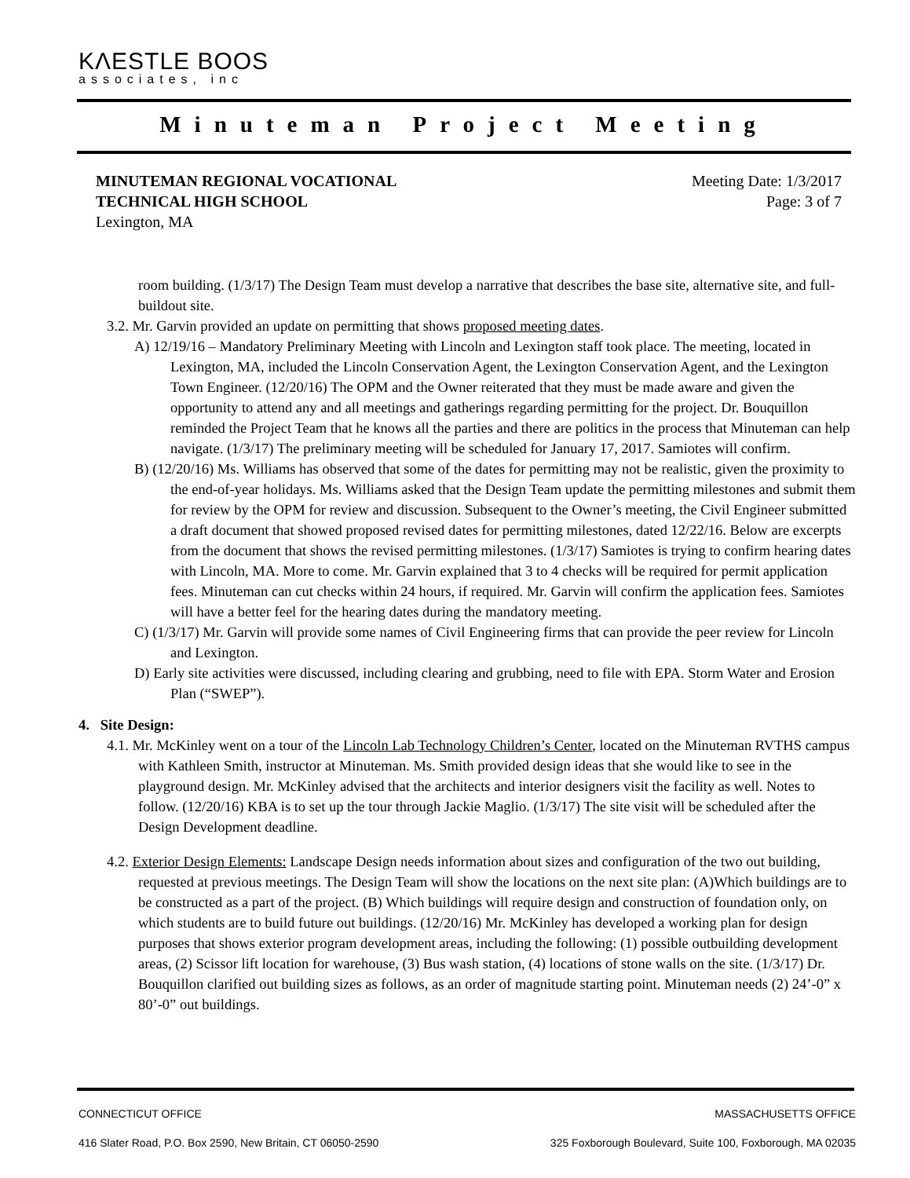KΛESTLE BOOS
associates, inc
Minuteman Project Meeting
MINUTEMAN REGIONAL VOCATIONAL
TECHNICAL HIGH SCHOOL
Lexington, MA
Meeting Date: 1/3/2017
Page: 3 of 7
room building. (1/3/17) The Design Team must develop a narrative that describes the base site, alternative site, and full-buildout site.
3.2. Mr. Garvin provided an update on permitting that shows proposed meeting dates.
A) 12/19/16 – Mandatory Preliminary Meeting with Lincoln and Lexington staff took place. The meeting, located in Lexington, MA, included the Lincoln Conservation Agent, the Lexington Conservation Agent, and the Lexington Town Engineer. (12/20/16) The OPM and the Owner reiterated that they must be made aware and given the opportunity to attend any and all meetings and gatherings regarding permitting for the project. Dr. Bouquillon reminded the Project Team that he knows all the parties and there are politics in the process that Minuteman can help navigate. (1/3/17) The preliminary meeting will be scheduled for January 17, 2017. Samiotes will confirm.
B) (12/20/16) Ms. Williams has observed that some of the dates for permitting may not be realistic, given the proximity to the end-of-year holidays. Ms. Williams asked that the Design Team update the permitting milestones and submit them for review by the OPM for review and discussion. Subsequent to the Owner’s meeting, the Civil Engineer submitted a draft document that showed proposed revised dates for permitting milestones, dated 12/22/16. Below are excerpts from the document that shows the revised permitting milestones. (1/3/17) Samiotes is trying to confirm hearing dates with Lincoln, MA. More to come. Mr. Garvin explained that 3 to 4 checks will be required for permit application fees. Minuteman can cut checks within 24 hours, if required. Mr. Garvin will confirm the application fees. Samiotes will have a better feel for the hearing dates during the mandatory meeting.
C) (1/3/17) Mr. Garvin will provide some names of Civil Engineering firms that can provide the peer review for Lincoln and Lexington.
D) Early site activities were discussed, including clearing and grubbing, need to file with EPA. Storm Water and Erosion Plan (“SWEP”).
4. Site Design:
4.1. Mr. McKinley went on a tour of the Lincoln Lab Technology Children’s Center, located on the Minuteman RVTHS campus with Kathleen Smith, instructor at Minuteman. Ms. Smith provided design ideas that she would like to see in the playground design. Mr. McKinley advised that the architects and interior designers visit the facility as well. Notes to follow. (12/20/16) KBA is to set up the tour through Jackie Maglio. (1/3/17) The site visit will be scheduled after the Design Development deadline.
4.2. Exterior Design Elements: Landscape Design needs information about sizes and configuration of the two out building, requested at previous meetings. The Design Team will show the locations on the next site plan: (A)Which buildings are to be constructed as a part of the project. (B) Which buildings will require design and construction of foundation only, on which students are to build future out buildings. (12/20/16) Mr. McKinley has developed a working plan for design purposes that shows exterior program development areas, including the following: (1) possible outbuilding development areas, (2) Scissor lift location for warehouse, (3) Bus wash station, (4) locations of stone walls on the site. (1/3/17) Dr. Bouquillon clarified out building sizes as follows, as an order of magnitude starting point. Minuteman needs (2) 24’-0” x 80’-0” out buildings.
CONNECTICUT OFFICE
416 Slater Road, P.O. Box 2590, New Britain, CT 06050-2590
MASSACHUSETTS OFFICE
325 Foxborough Boulevard, Suite 100, Foxborough, MA 02035